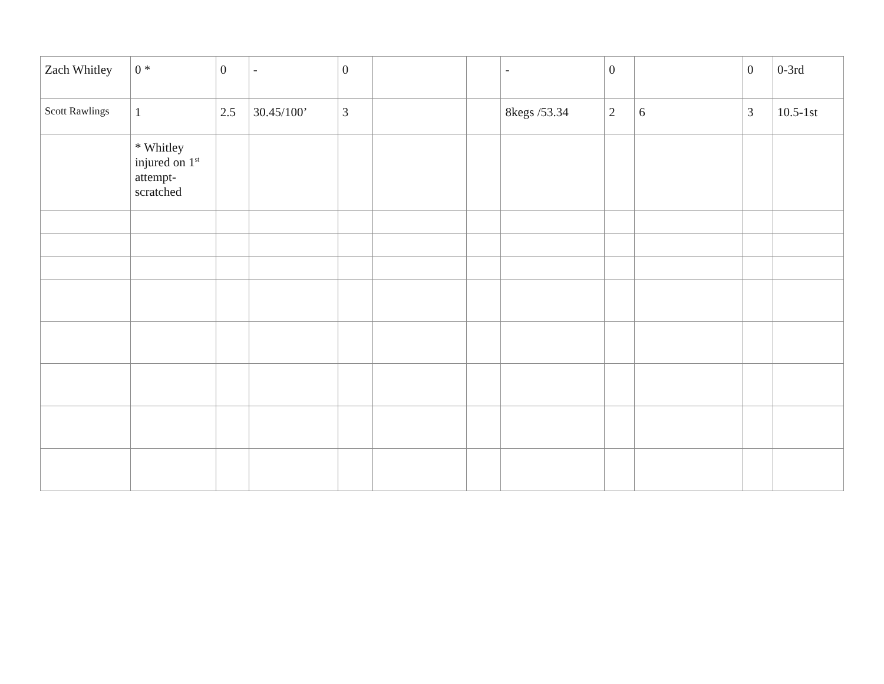| Zach Whitley | 0 * | 0 | - | 0 | | | - | 0 | | 0 | 0-3rd |
| Scott Rawlings | 1 | 2.5 | 30.45/100’ | 3 | | | 8kegs /53.34 | 2 | 6 | 3 | 10.5-1st |
| | * Whitley injured on 1<sup>st</sup> attempt- scratched | | | | | | | | | | |